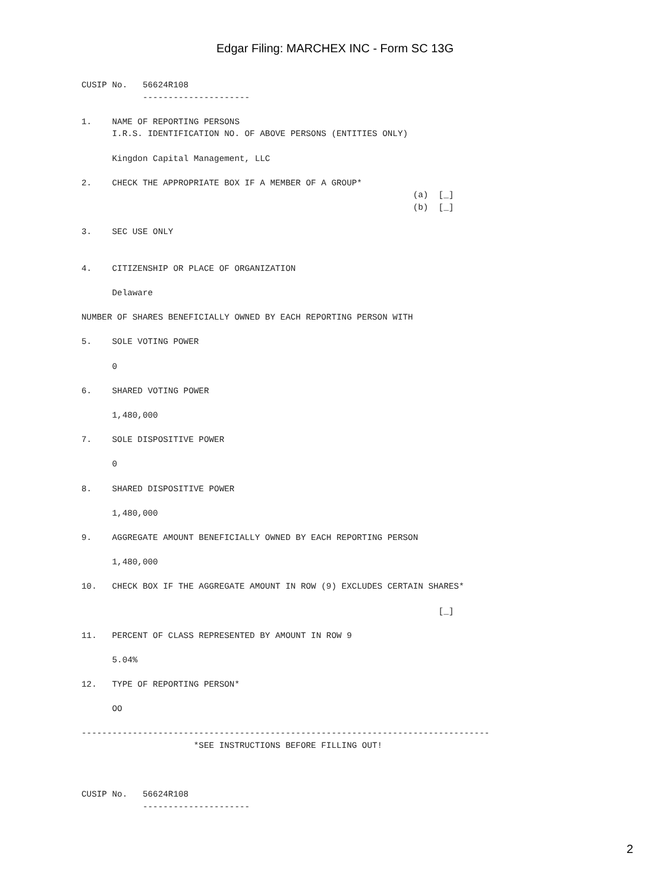Edgar Filing: MARCHEX INC - Form SC 13G
CUSIP No.   56624R108
            ---------------------

1.    NAME OF REPORTING PERSONS
      I.R.S. IDENTIFICATION NO. OF ABOVE PERSONS (ENTITIES ONLY)

      Kingdon Capital Management, LLC

2.    CHECK THE APPROPRIATE BOX IF A MEMBER OF A GROUP*
                                                                 (a)  [_]
                                                                 (b)  [_]

3.    SEC USE ONLY


4.    CITIZENSHIP OR PLACE OF ORGANIZATION

      Delaware

NUMBER OF SHARES BENEFICIALLY OWNED BY EACH REPORTING PERSON WITH

5.    SOLE VOTING POWER

      0

6.    SHARED VOTING POWER

      1,480,000

7.    SOLE DISPOSITIVE POWER

      0

8.    SHARED DISPOSITIVE POWER

      1,480,000

9.    AGGREGATE AMOUNT BENEFICIALLY OWNED BY EACH REPORTING PERSON

      1,480,000

10.   CHECK BOX IF THE AGGREGATE AMOUNT IN ROW (9) EXCLUDES CERTAIN SHARES*

                                                                      [_]

11.   PERCENT OF CLASS REPRESENTED BY AMOUNT IN ROW 9

      5.04%

12.   TYPE OF REPORTING PERSON*

      OO

--------------------------------------------------------------------------------
                      *SEE INSTRUCTIONS BEFORE FILLING OUT!



CUSIP No.   56624R108
            ---------------------
2